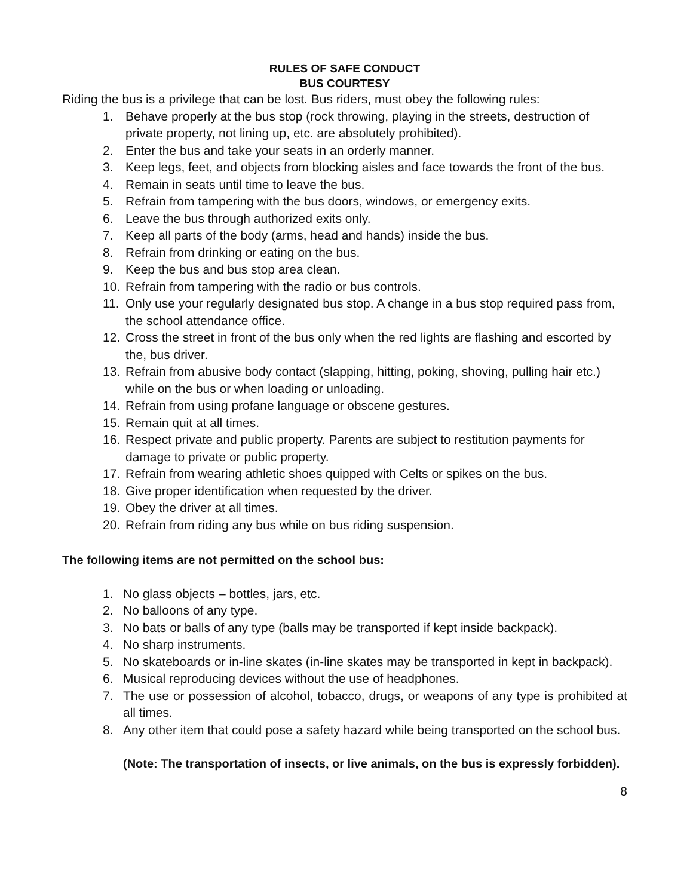RULES OF SAFE CONDUCT
BUS COURTESY
Riding the bus is a privilege that can be lost. Bus riders, must obey the following rules:
1. Behave properly at the bus stop (rock throwing, playing in the streets, destruction of private property, not lining up, etc. are absolutely prohibited).
2. Enter the bus and take your seats in an orderly manner.
3. Keep legs, feet, and objects from blocking aisles and face towards the front of the bus.
4. Remain in seats until time to leave the bus.
5. Refrain from tampering with the bus doors, windows, or emergency exits.
6. Leave the bus through authorized exits only.
7. Keep all parts of the body (arms, head and hands) inside the bus.
8. Refrain from drinking or eating on the bus.
9. Keep the bus and bus stop area clean.
10. Refrain from tampering with the radio or bus controls.
11. Only use your regularly designated bus stop. A change in a bus stop required pass from, the school attendance office.
12. Cross the street in front of the bus only when the red lights are flashing and escorted by the, bus driver.
13. Refrain from abusive body contact (slapping, hitting, poking, shoving, pulling hair etc.) while on the bus or when loading or unloading.
14. Refrain from using profane language or obscene gestures.
15. Remain quit at all times.
16. Respect private and public property. Parents are subject to restitution payments for damage to private or public property.
17. Refrain from wearing athletic shoes quipped with Celts or spikes on the bus.
18. Give proper identification when requested by the driver.
19. Obey the driver at all times.
20. Refrain from riding any bus while on bus riding suspension.
The following items are not permitted on the school bus:
1. No glass objects – bottles, jars, etc.
2. No balloons of any type.
3. No bats or balls of any type (balls may be transported if kept inside backpack).
4. No sharp instruments.
5. No skateboards or in-line skates (in-line skates may be transported in kept in backpack).
6. Musical reproducing devices without the use of headphones.
7. The use or possession of alcohol, tobacco, drugs, or weapons of any type is prohibited at all times.
8. Any other item that could pose a safety hazard while being transported on the school bus.
(Note: The transportation of insects, or live animals, on the bus is expressly forbidden).
8